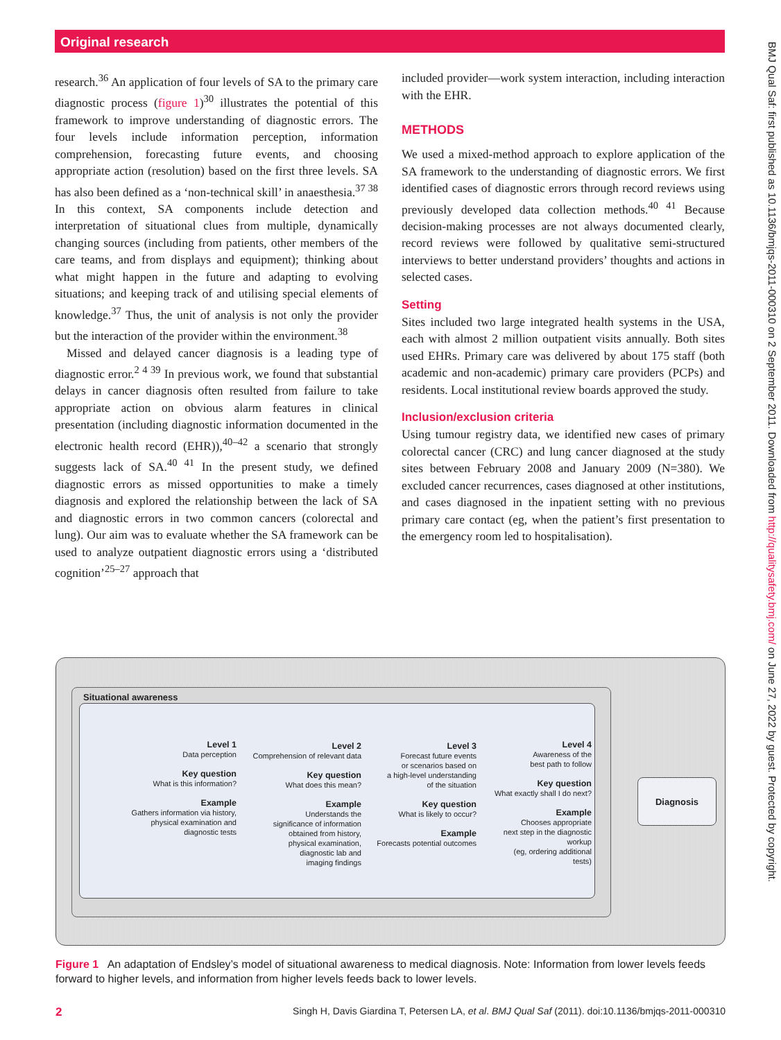Original research
research.<sup>36</sup> An application of four levels of SA to the primary care diagnostic process (figure 1)<sup>30</sup> illustrates the potential of this framework to improve understanding of diagnostic errors. The four levels include information perception, information comprehension, forecasting future events, and choosing appropriate action (resolution) based on the first three levels. SA has also been defined as a ‘non-technical skill’ in anaesthesia.<sup>37 38</sup> In this context, SA components include detection and interpretation of situational clues from multiple, dynamically changing sources (including from patients, other members of the care teams, and from displays and equipment); thinking about what might happen in the future and adapting to evolving situations; and keeping track of and utilising special elements of knowledge.<sup>37</sup> Thus, the unit of analysis is not only the provider but the interaction of the provider within the environment.<sup>38</sup>
Missed and delayed cancer diagnosis is a leading type of diagnostic error.<sup>2 4 39</sup> In previous work, we found that substantial delays in cancer diagnosis often resulted from failure to take appropriate action on obvious alarm features in clinical presentation (including diagnostic information documented in the electronic health record (EHR)),<sup>40–42</sup> a scenario that strongly suggests lack of SA.<sup>40 41</sup> In the present study, we defined diagnostic errors as missed opportunities to make a timely diagnosis and explored the relationship between the lack of SA and diagnostic errors in two common cancers (colorectal and lung). Our aim was to evaluate whether the SA framework can be used to analyze outpatient diagnostic errors using a ‘distributed cognition’<sup>25–27</sup> approach that
included provider—work system interaction, including interaction with the EHR.
METHODS
We used a mixed-method approach to explore application of the SA framework to the understanding of diagnostic errors. We first identified cases of diagnostic errors through record reviews using previously developed data collection methods.<sup>40 41</sup> Because decision-making processes are not always documented clearly, record reviews were followed by qualitative semi-structured interviews to better understand providers’ thoughts and actions in selected cases.
Setting
Sites included two large integrated health systems in the USA, each with almost 2 million outpatient visits annually. Both sites used EHRs. Primary care was delivered by about 175 staff (both academic and non-academic) primary care providers (PCPs) and residents. Local institutional review boards approved the study.
Inclusion/exclusion criteria
Using tumour registry data, we identified new cases of primary colorectal cancer (CRC) and lung cancer diagnosed at the study sites between February 2008 and January 2009 (N=380). We excluded cancer recurrences, cases diagnosed at other institutions, and cases diagnosed in the inpatient setting with no previous primary care contact (eg, when the patient’s first presentation to the emergency room led to hospitalisation).
BMJ Qual Saf: first published as 10.1136/bmjqs-2011-000310 on 2 September 2011. Downloaded from http://qualitysafety.bmj.com/ on June 27, 2022 by guest. Protected by copyright.
Situational awareness
Level 1
Data perception
Key question
What is this information?
Example
Gathers information via history,
physical examination and
diagnostic tests
Level 2
Comprehension of relevant data
Key question
What does this mean?
Example
Understands the
significance of information
obtained from history,
physical examination,
diagnostic lab and
imaging findings
Level 3
Forecast future events
or scenarios based on
a high-level understanding
of the situation
Key question
What is likely to occur?
Example
Forecasts potential outcomes
Level 4
Awareness of the
best path to follow
Key question
What exactly shall I do next?
Example
Chooses appropriate
next step in the diagnostic
workup
(eg, ordering additional
tests)
Diagnosis
Figure 1 An adaptation of Endsley’s model of situational awareness to medical diagnosis. Note: Information from lower levels feeds forward to higher levels, and information from higher levels feeds back to lower levels.
2 Singh H, Davis Giardina T, Petersen LA, et al. BMJ Qual Saf (2011). doi:10.1136/bmjqs-2011-000310